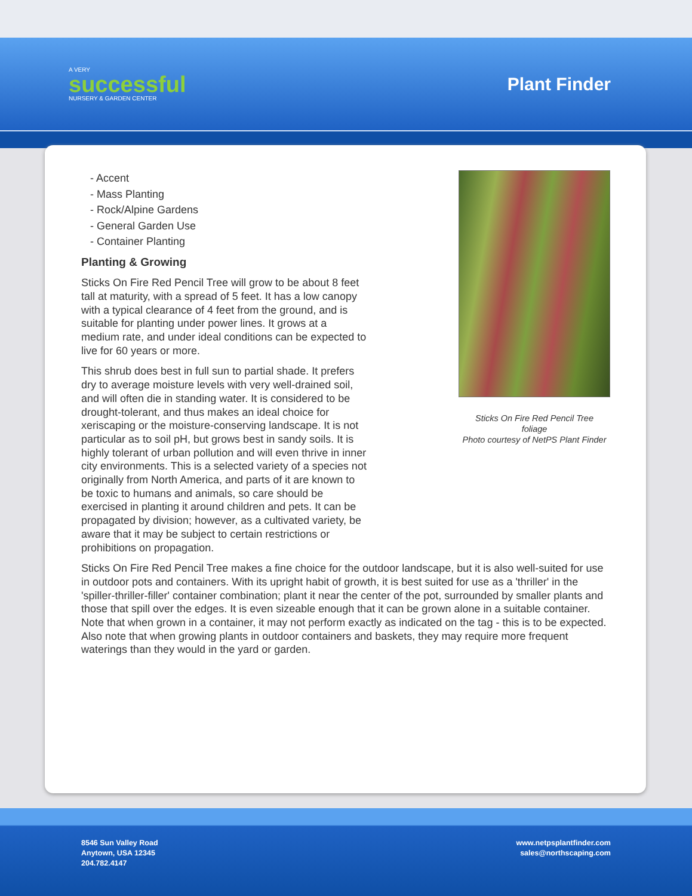A VERY
successful
NURSERY & GARDEN CENTER
Plant Finder
- Accent
- Mass Planting
- Rock/Alpine Gardens
- General Garden Use
- Container Planting
Planting & Growing
Sticks On Fire Red Pencil Tree will grow to be about 8 feet tall at maturity, with a spread of 5 feet. It has a low canopy with a typical clearance of 4 feet from the ground, and is suitable for planting under power lines. It grows at a medium rate, and under ideal conditions can be expected to live for 60 years or more.
This shrub does best in full sun to partial shade. It prefers dry to average moisture levels with very well-drained soil, and will often die in standing water. It is considered to be drought-tolerant, and thus makes an ideal choice for xeriscaping or the moisture-conserving landscape. It is not particular as to soil pH, but grows best in sandy soils. It is highly tolerant of urban pollution and will even thrive in inner city environments. This is a selected variety of a species not originally from North America, and parts of it are known to be toxic to humans and animals, so care should be exercised in planting it around children and pets. It can be propagated by division; however, as a cultivated variety, be aware that it may be subject to certain restrictions or prohibitions on propagation.
Sticks On Fire Red Pencil Tree
foliage
Photo courtesy of NetPS Plant Finder
Sticks On Fire Red Pencil Tree makes a fine choice for the outdoor landscape, but it is also well-suited for use in outdoor pots and containers. With its upright habit of growth, it is best suited for use as a 'thriller' in the 'spiller-thriller-filler' container combination; plant it near the center of the pot, surrounded by smaller plants and those that spill over the edges. It is even sizeable enough that it can be grown alone in a suitable container. Note that when grown in a container, it may not perform exactly as indicated on the tag - this is to be expected. Also note that when growing plants in outdoor containers and baskets, they may require more frequent waterings than they would in the yard or garden.
8546 Sun Valley Road
Anytown, USA 12345
204.782.4147
www.netpsplantfinder.com
sales@northscaping.com